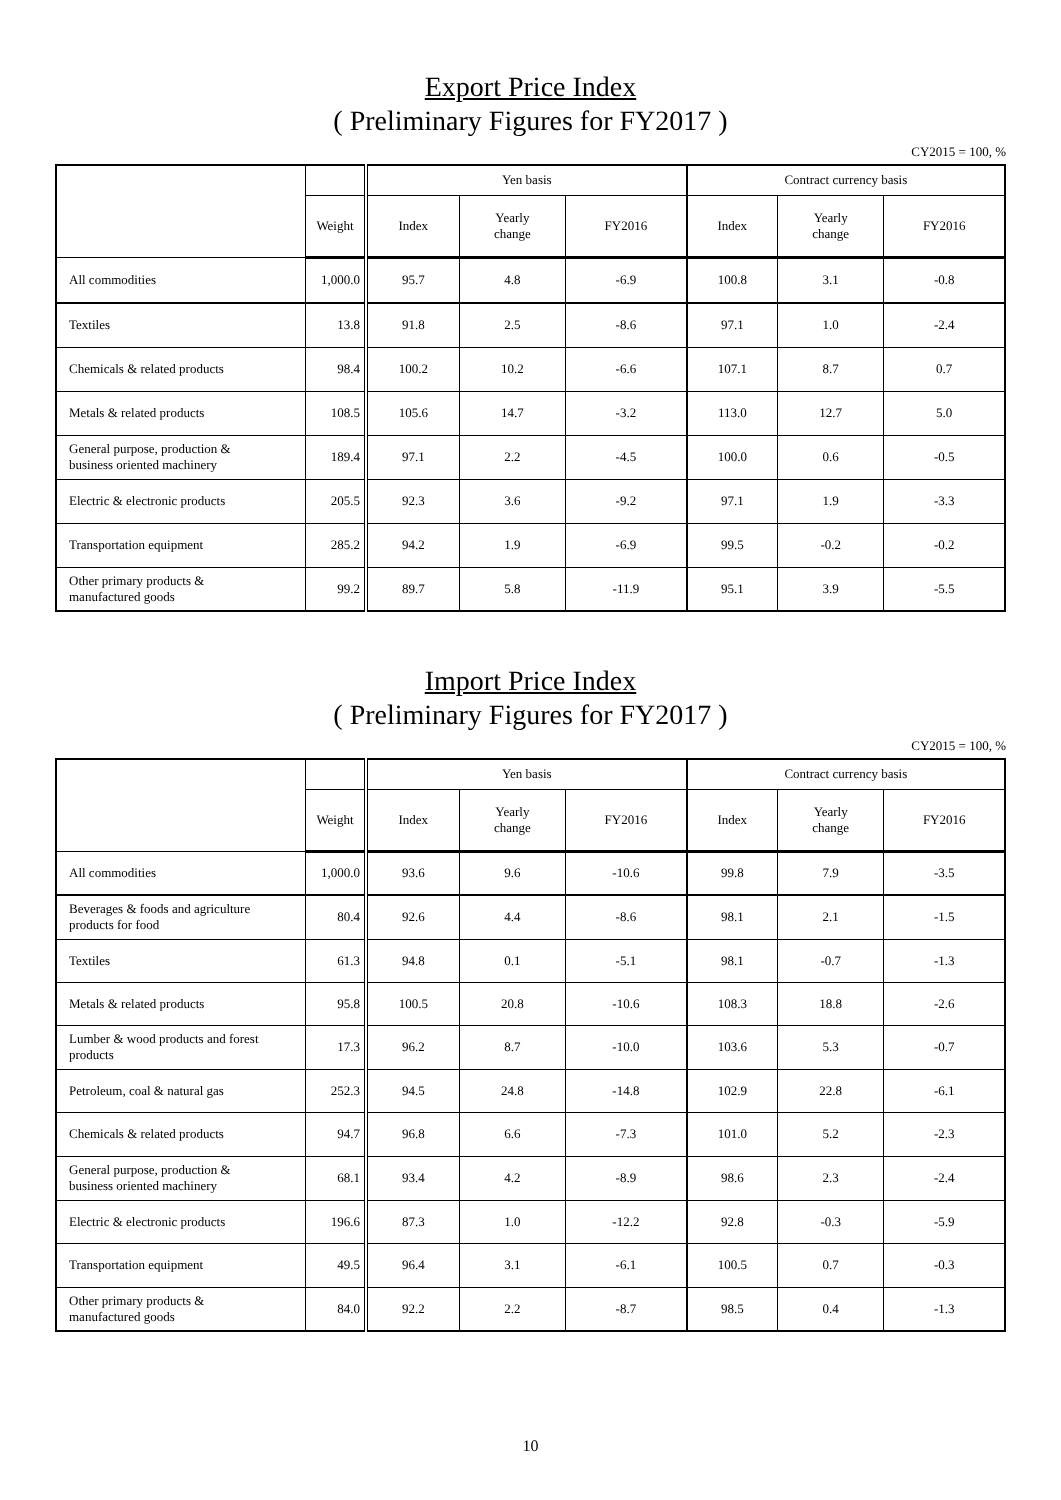Export Price Index
( Preliminary Figures for FY2017 )
CY2015 = 100, %
| | | Yen basis | | | Contract currency basis | | |
| --- | --- | --- | --- | --- | --- | --- | --- |
| | Weight | Index | Yearly change | FY2016 | Index | Yearly change | FY2016 |
| All commodities | 1,000.0 | 95.7 | 4.8 | -6.9 | 100.8 | 3.1 | -0.8 |
| Textiles | 13.8 | 91.8 | 2.5 | -8.6 | 97.1 | 1.0 | -2.4 |
| Chemicals & related products | 98.4 | 100.2 | 10.2 | -6.6 | 107.1 | 8.7 | 0.7 |
| Metals & related products | 108.5 | 105.6 | 14.7 | -3.2 | 113.0 | 12.7 | 5.0 |
| General purpose, production & business oriented machinery | 189.4 | 97.1 | 2.2 | -4.5 | 100.0 | 0.6 | -0.5 |
| Electric & electronic products | 205.5 | 92.3 | 3.6 | -9.2 | 97.1 | 1.9 | -3.3 |
| Transportation equipment | 285.2 | 94.2 | 1.9 | -6.9 | 99.5 | -0.2 | -0.2 |
| Other primary products & manufactured goods | 99.2 | 89.7 | 5.8 | -11.9 | 95.1 | 3.9 | -5.5 |
Import Price Index
( Preliminary Figures for FY2017 )
CY2015 = 100, %
| | | Yen basis | | | Contract currency basis | | |
| --- | --- | --- | --- | --- | --- | --- | --- |
| | Weight | Index | Yearly change | FY2016 | Index | Yearly change | FY2016 |
| All commodities | 1,000.0 | 93.6 | 9.6 | -10.6 | 99.8 | 7.9 | -3.5 |
| Beverages & foods and agriculture products for food | 80.4 | 92.6 | 4.4 | -8.6 | 98.1 | 2.1 | -1.5 |
| Textiles | 61.3 | 94.8 | 0.1 | -5.1 | 98.1 | -0.7 | -1.3 |
| Metals & related products | 95.8 | 100.5 | 20.8 | -10.6 | 108.3 | 18.8 | -2.6 |
| Lumber & wood products and forest products | 17.3 | 96.2 | 8.7 | -10.0 | 103.6 | 5.3 | -0.7 |
| Petroleum, coal & natural gas | 252.3 | 94.5 | 24.8 | -14.8 | 102.9 | 22.8 | -6.1 |
| Chemicals & related products | 94.7 | 96.8 | 6.6 | -7.3 | 101.0 | 5.2 | -2.3 |
| General purpose, production & business oriented machinery | 68.1 | 93.4 | 4.2 | -8.9 | 98.6 | 2.3 | -2.4 |
| Electric & electronic products | 196.6 | 87.3 | 1.0 | -12.2 | 92.8 | -0.3 | -5.9 |
| Transportation equipment | 49.5 | 96.4 | 3.1 | -6.1 | 100.5 | 0.7 | -0.3 |
| Other primary products & manufactured goods | 84.0 | 92.2 | 2.2 | -8.7 | 98.5 | 0.4 | -1.3 |
10